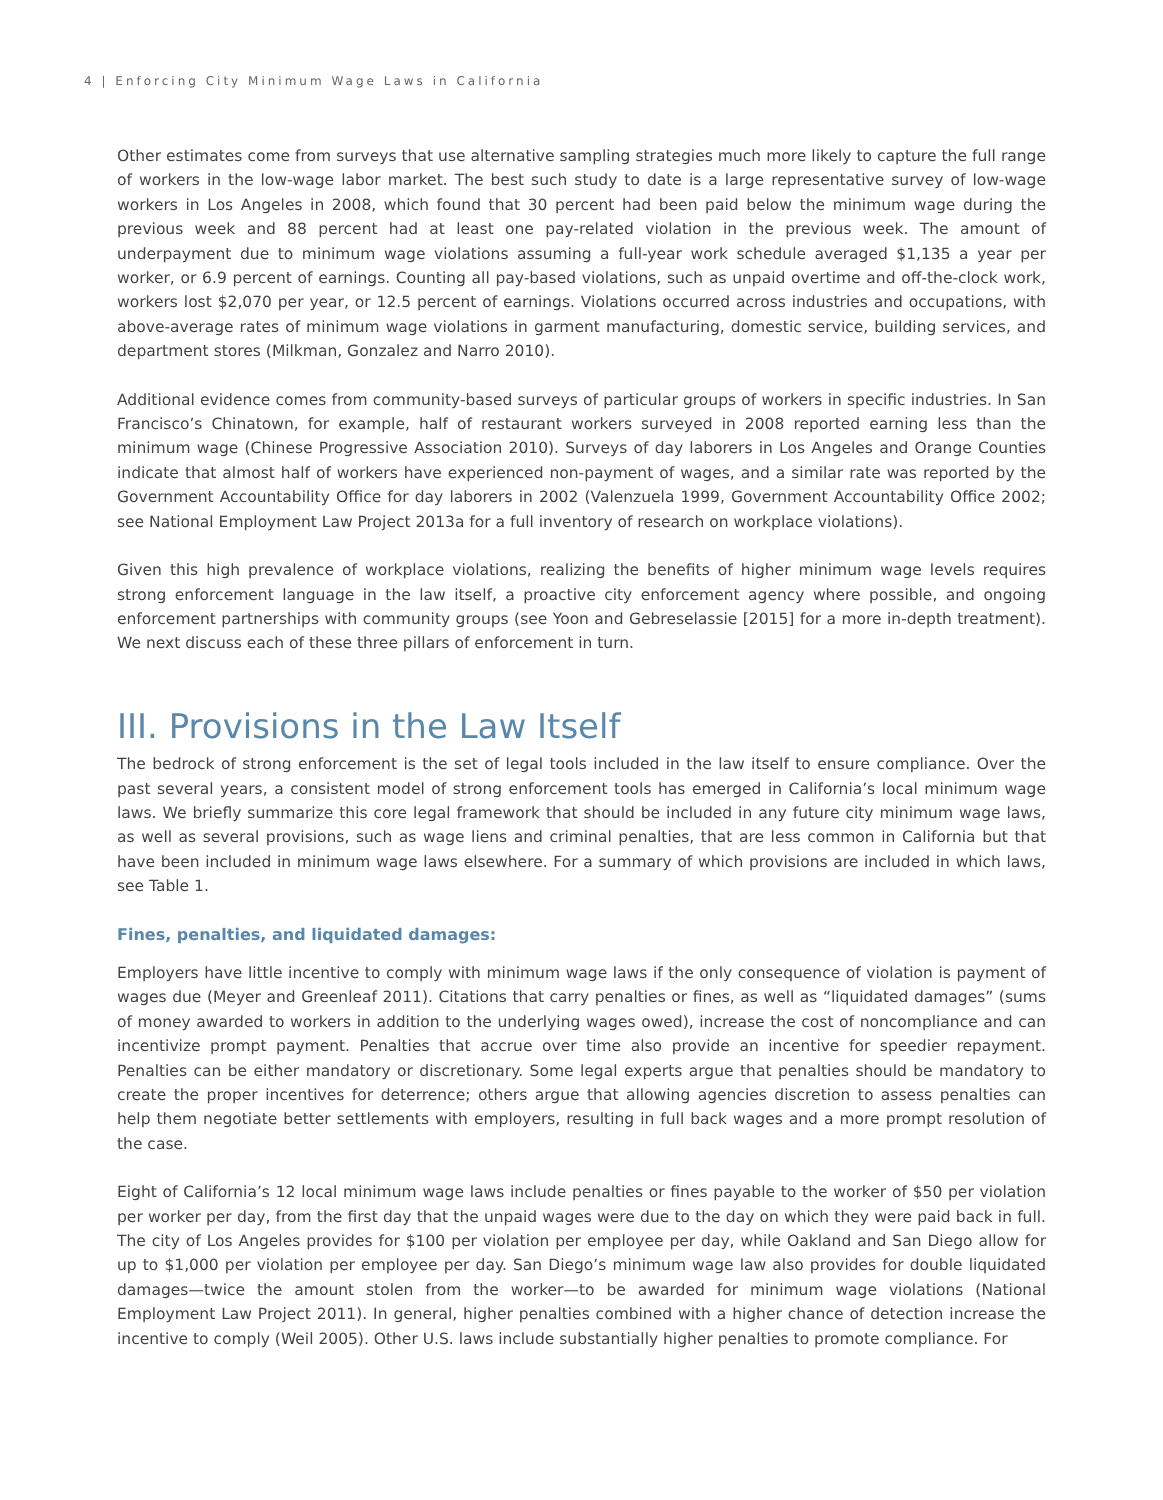4 | Enforcing City Minimum Wage Laws in California
Other estimates come from surveys that use alternative sampling strategies much more likely to capture the full range of workers in the low-wage labor market. The best such study to date is a large representative survey of low-wage workers in Los Angeles in 2008, which found that 30 percent had been paid below the minimum wage during the previous week and 88 percent had at least one pay-related violation in the previous week. The amount of underpayment due to minimum wage violations assuming a full-year work schedule averaged $1,135 a year per worker, or 6.9 percent of earnings. Counting all pay-based violations, such as unpaid overtime and off-the-clock work, workers lost $2,070 per year, or 12.5 percent of earnings. Violations occurred across industries and occupations, with above-average rates of minimum wage violations in garment manufacturing, domestic service, building services, and department stores (Milkman, Gonzalez and Narro 2010).
Additional evidence comes from community-based surveys of particular groups of workers in specific industries. In San Francisco’s Chinatown, for example, half of restaurant workers surveyed in 2008 reported earning less than the minimum wage (Chinese Progressive Association 2010). Surveys of day laborers in Los Angeles and Orange Counties indicate that almost half of workers have experienced non-payment of wages, and a similar rate was reported by the Government Accountability Office for day laborers in 2002 (Valenzuela 1999, Government Accountability Office 2002; see National Employment Law Project 2013a for a full inventory of research on workplace violations).
Given this high prevalence of workplace violations, realizing the benefits of higher minimum wage levels requires strong enforcement language in the law itself, a proactive city enforcement agency where possible, and ongoing enforcement partnerships with community groups (see Yoon and Gebreselassie [2015] for a more in-depth treatment). We next discuss each of these three pillars of enforcement in turn.
III. Provisions in the Law Itself
The bedrock of strong enforcement is the set of legal tools included in the law itself to ensure compliance. Over the past several years, a consistent model of strong enforcement tools has emerged in California’s local minimum wage laws. We briefly summarize this core legal framework that should be included in any future city minimum wage laws, as well as several provisions, such as wage liens and criminal penalties, that are less common in California but that have been included in minimum wage laws elsewhere. For a summary of which provisions are included in which laws, see Table 1.
Fines, penalties, and liquidated damages:
Employers have little incentive to comply with minimum wage laws if the only consequence of violation is payment of wages due (Meyer and Greenleaf 2011). Citations that carry penalties or fines, as well as “liquidated damages” (sums of money awarded to workers in addition to the underlying wages owed), increase the cost of noncompliance and can incentivize prompt payment. Penalties that accrue over time also provide an incentive for speedier repayment. Penalties can be either mandatory or discretionary. Some legal experts argue that penalties should be mandatory to create the proper incentives for deterrence; others argue that allowing agencies discretion to assess penalties can help them negotiate better settlements with employers, resulting in full back wages and a more prompt resolution of the case.
Eight of California’s 12 local minimum wage laws include penalties or fines payable to the worker of $50 per violation per worker per day, from the first day that the unpaid wages were due to the day on which they were paid back in full. The city of Los Angeles provides for $100 per violation per employee per day, while Oakland and San Diego allow for up to $1,000 per violation per employee per day. San Diego’s minimum wage law also provides for double liquidated damages—twice the amount stolen from the worker—to be awarded for minimum wage violations (National Employment Law Project 2011). In general, higher penalties combined with a higher chance of detection increase the incentive to comply (Weil 2005). Other U.S. laws include substantially higher penalties to promote compliance. For